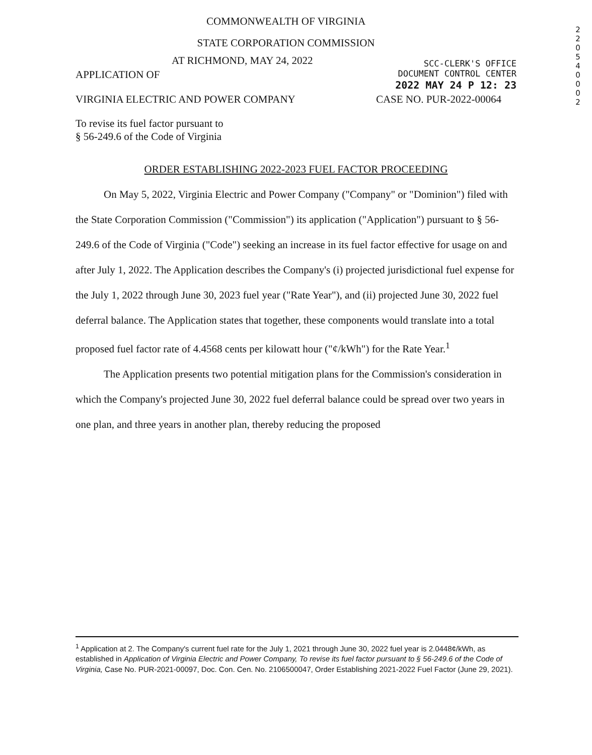2
2
0
5
4
0
0
0
2
COMMONWEALTH OF VIRGINIA
STATE CORPORATION COMMISSION
APPLICATION OF
AT RICHMOND, MAY 24, 2022
SCC-CLERK'S OFFICE
DOCUMENT CONTROL CENTER
2022 MAY 24 P 12: 23
VIRGINIA ELECTRIC AND POWER COMPANY
CASE NO. PUR-2022-00064
To revise its fuel factor pursuant to
§ 56-249.6 of the Code of Virginia
ORDER ESTABLISHING 2022-2023 FUEL FACTOR PROCEEDING
On May 5, 2022, Virginia Electric and Power Company ("Company" or "Dominion") filed with the State Corporation Commission ("Commission") its application ("Application") pursuant to § 56-249.6 of the Code of Virginia ("Code") seeking an increase in its fuel factor effective for usage on and after July 1, 2022. The Application describes the Company's (i) projected jurisdictional fuel expense for the July 1, 2022 through June 30, 2023 fuel year ("Rate Year"), and (ii) projected June 30, 2022 fuel deferral balance. The Application states that together, these components would translate into a total proposed fuel factor rate of 4.4568 cents per kilowatt hour ("¢/kWh") for the Rate Year.<sup>1</sup>
The Application presents two potential mitigation plans for the Commission's consideration in which the Company's projected June 30, 2022 fuel deferral balance could be spread over two years in one plan, and three years in another plan, thereby reducing the proposed
<sup>1</sup> Application at 2. The Company's current fuel rate for the July 1, 2021 through June 30, 2022 fuel year is 2.0448¢/kWh, as established in Application of Virginia Electric and Power Company, To revise its fuel factor pursuant to § 56-249.6 of the Code of Virginia, Case No. PUR-2021-00097, Doc. Con. Cen. No. 2106500047, Order Establishing 2021-2022 Fuel Factor (June 29, 2021).